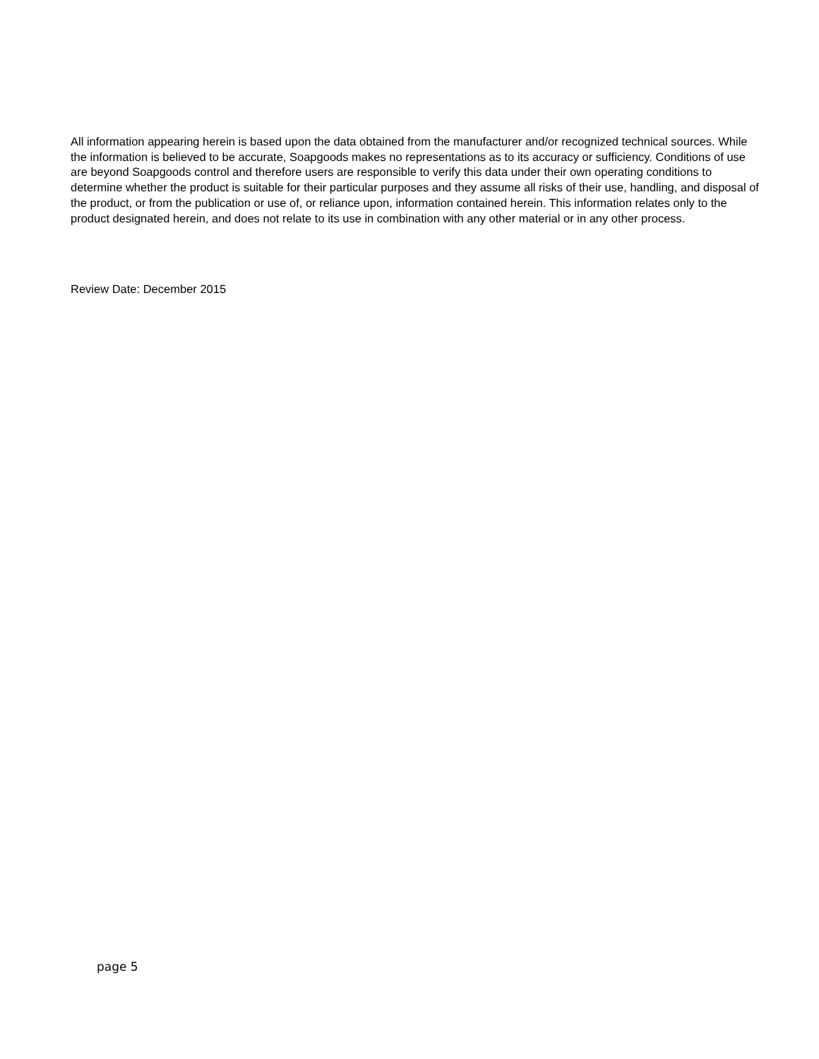All information appearing herein is based upon the data obtained from the manufacturer and/or recognized technical sources. While the information is believed to be accurate, Soapgoods makes no representations as to its accuracy or sufficiency. Conditions of use are beyond Soapgoods control and therefore users are responsible to verify this data under their own operating conditions to determine whether the product is suitable for their particular purposes and they assume all risks of their use, handling, and disposal of the product, or from the publication or use of, or reliance upon, information contained herein. This information relates only to the product designated herein, and does not relate to its use in combination with any other material or in any other process.
Review Date: December 2015
page 5